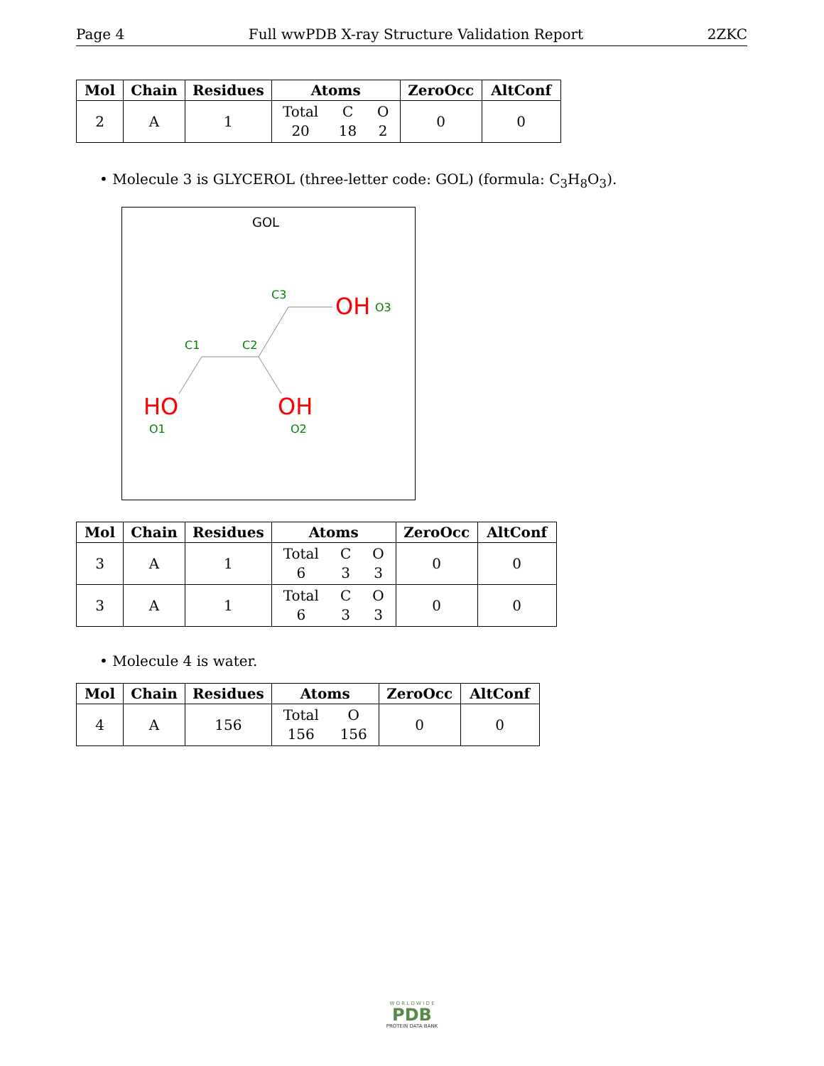Page 4 Full wwPDB X-ray Structure Validation Report 2ZKC
| Mol | Chain | Residues | Atoms | ZeroOcc | AltConf |
| --- | --- | --- | --- | --- | --- |
| 2 | A | 1 | Total 20 C 18 O 2 | 0 | 0 |
• Molecule 3 is GLYCEROL (three-letter code: GOL) (formula: C<sub>3</sub>H<sub>8</sub>O<sub>3</sub>).
GOL
C3
C1
C2
O3
O1
O2
OH
HO
OH
| Mol | Chain | Residues | Atoms | ZeroOcc | AltConf |
| --- | --- | --- | --- | --- | --- |
| 3 | A | 1 | Total 6 C 3 O 3 | 0 | 0 |
| 3 | A | 1 | Total 6 C 3 O 3 | 0 | 0 |
• Molecule 4 is water.
| Mol | Chain | Residues | Atoms | ZeroOcc | AltConf |
| --- | --- | --- | --- | --- | --- |
| 4 | A | 156 | Total 156 O 156 | 0 | 0 |
W O R L D W I D E
PDB
PROTEIN DATA BANK